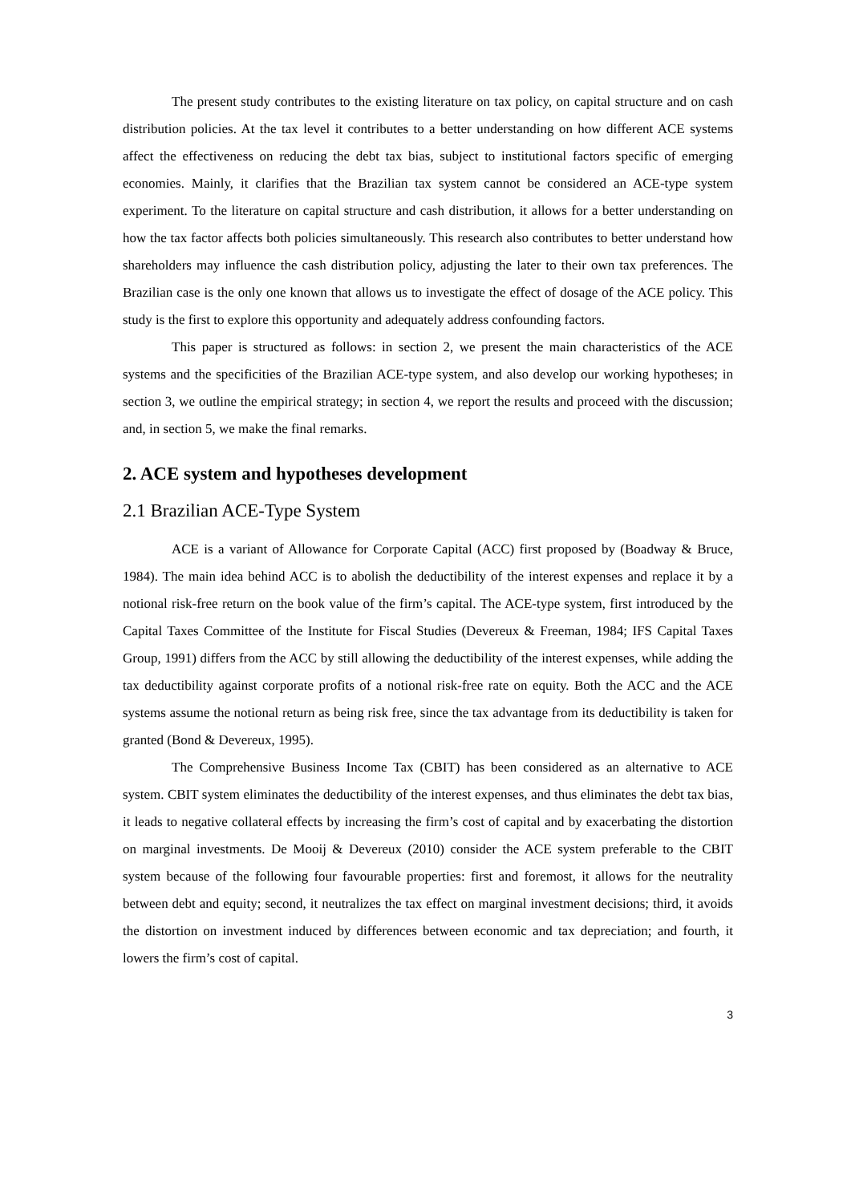The present study contributes to the existing literature on tax policy, on capital structure and on cash distribution policies. At the tax level it contributes to a better understanding on how different ACE systems affect the effectiveness on reducing the debt tax bias, subject to institutional factors specific of emerging economies. Mainly, it clarifies that the Brazilian tax system cannot be considered an ACE-type system experiment. To the literature on capital structure and cash distribution, it allows for a better understanding on how the tax factor affects both policies simultaneously. This research also contributes to better understand how shareholders may influence the cash distribution policy, adjusting the later to their own tax preferences. The Brazilian case is the only one known that allows us to investigate the effect of dosage of the ACE policy. This study is the first to explore this opportunity and adequately address confounding factors.
This paper is structured as follows: in section 2, we present the main characteristics of the ACE systems and the specificities of the Brazilian ACE-type system, and also develop our working hypotheses; in section 3, we outline the empirical strategy; in section 4, we report the results and proceed with the discussion; and, in section 5, we make the final remarks.
2. ACE system and hypotheses development
2.1 Brazilian ACE-Type System
ACE is a variant of Allowance for Corporate Capital (ACC) first proposed by (Boadway & Bruce, 1984). The main idea behind ACC is to abolish the deductibility of the interest expenses and replace it by a notional risk-free return on the book value of the firm’s capital. The ACE-type system, first introduced by the Capital Taxes Committee of the Institute for Fiscal Studies (Devereux & Freeman, 1984; IFS Capital Taxes Group, 1991) differs from the ACC by still allowing the deductibility of the interest expenses, while adding the tax deductibility against corporate profits of a notional risk-free rate on equity. Both the ACC and the ACE systems assume the notional return as being risk free, since the tax advantage from its deductibility is taken for granted (Bond & Devereux, 1995).
The Comprehensive Business Income Tax (CBIT) has been considered as an alternative to ACE system. CBIT system eliminates the deductibility of the interest expenses, and thus eliminates the debt tax bias, it leads to negative collateral effects by increasing the firm’s cost of capital and by exacerbating the distortion on marginal investments. De Mooij & Devereux (2010) consider the ACE system preferable to the CBIT system because of the following four favourable properties: first and foremost, it allows for the neutrality between debt and equity; second, it neutralizes the tax effect on marginal investment decisions; third, it avoids the distortion on investment induced by differences between economic and tax depreciation; and fourth, it lowers the firm’s cost of capital.
3